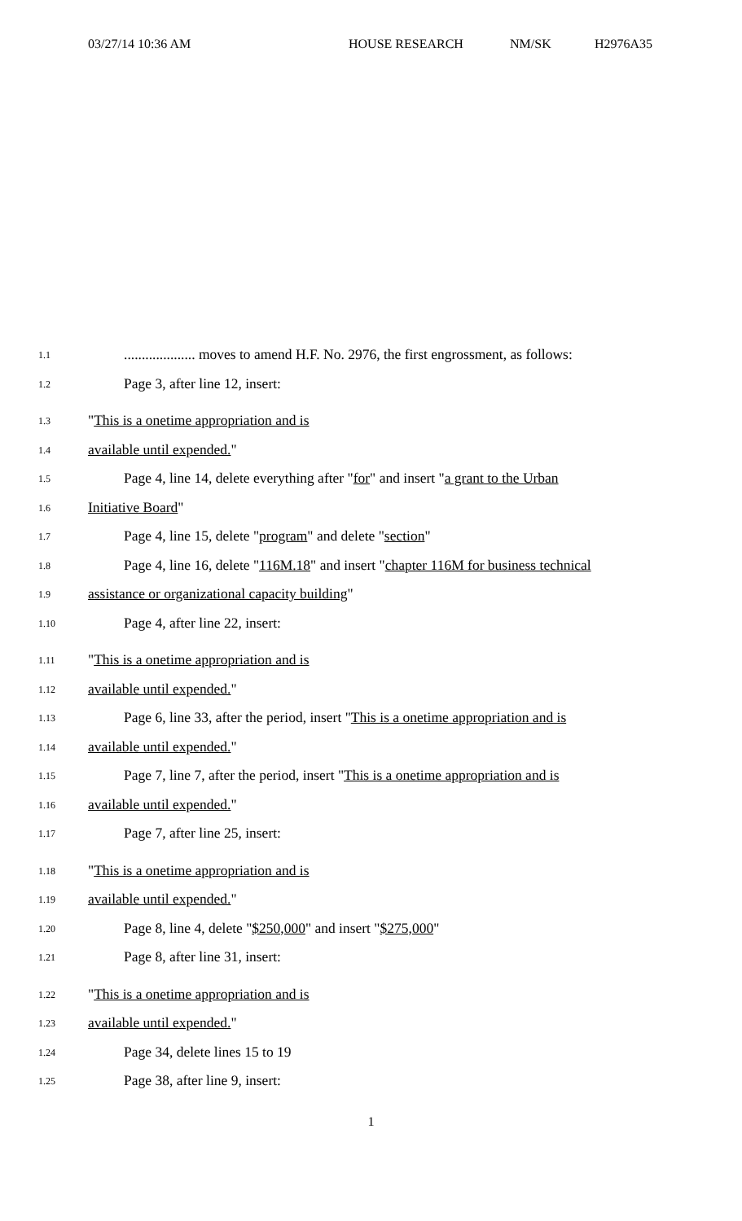03/27/14 10:36 AM HOUSE RESEARCH NM/SK H2976A35
1.1
.................... moves to amend H.F. No. 2976, the first engrossment, as follows:
1.2
Page 3, after line 12, insert:
1.3
"This is a onetime appropriation and is
1.4
available until expended."
1.5
Page 4, line 14, delete everything after "for" and insert "a grant to the Urban
1.6
Initiative Board"
1.7
Page 4, line 15, delete "program" and delete "section"
1.8
Page 4, line 16, delete "116M.18" and insert "chapter 116M for business technical
1.9
assistance or organizational capacity building"
1.10
Page 4, after line 22, insert:
1.11
"This is a onetime appropriation and is
1.12
available until expended."
1.13
Page 6, line 33, after the period, insert "This is a onetime appropriation and is
1.14
available until expended."
1.15
Page 7, line 7, after the period, insert "This is a onetime appropriation and is
1.16
available until expended."
1.17
Page 7, after line 25, insert:
1.18
"This is a onetime appropriation and is
1.19
available until expended."
1.20
Page 8, line 4, delete "$250,000" and insert "$275,000"
1.21
Page 8, after line 31, insert:
1.22
"This is a onetime appropriation and is
1.23
available until expended."
1.24
Page 34, delete lines 15 to 19
1.25
Page 38, after line 9, insert:
1